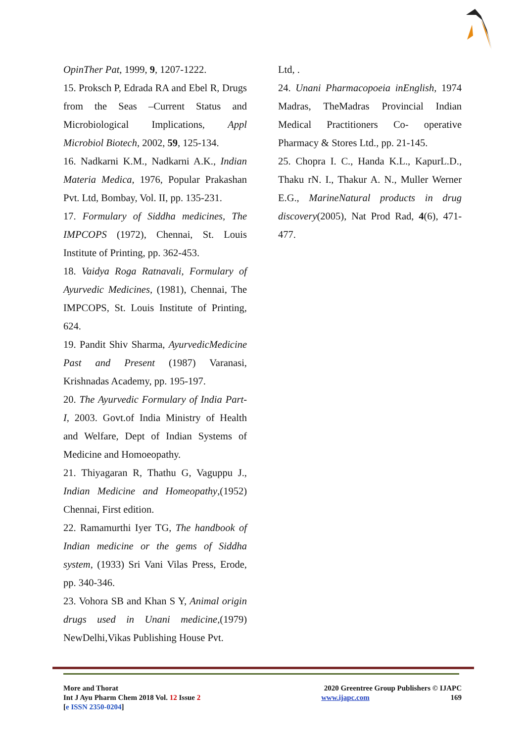OpinTher Pat, 1999, 9, 1207-1222.
15. Proksch P, Edrada RA and Ebel R, Drugs from the Seas –Current Status and Microbiological Implications, Appl Microbiol Biotech, 2002, 59, 125-134.
16. Nadkarni K.M., Nadkarni A.K., Indian Materia Medica, 1976, Popular Prakashan Pvt. Ltd, Bombay, Vol. II, pp. 135-231.
17. Formulary of Siddha medicines, The IMPCOPS (1972), Chennai, St. Louis Institute of Printing, pp. 362-453.
18. Vaidya Roga Ratnavali, Formulary of Ayurvedic Medicines, (1981), Chennai, The IMPCOPS, St. Louis Institute of Printing, 624.
19. Pandit Shiv Sharma, AyurvedicMedicine Past and Present (1987) Varanasi, Krishnadas Academy, pp. 195-197.
20. The Ayurvedic Formulary of India Part-I, 2003. Govt.of India Ministry of Health and Welfare, Dept of Indian Systems of Medicine and Homoeopathy.
21. Thiyagaran R, Thathu G, Vaguppu J., Indian Medicine and Homeopathy,(1952) Chennai, First edition.
22. Ramamurthi Iyer TG, The handbook of Indian medicine or the gems of Siddha system, (1933) Sri Vani Vilas Press, Erode, pp. 340-346.
23. Vohora SB and Khan S Y, Animal origin drugs used in Unani medicine,(1979) NewDelhi,Vikas Publishing House Pvt.
Ltd, .
24. Unani Pharmacopoeia inEnglish, 1974 Madras, TheMadras Provincial Indian Medical Practitioners Co- operative Pharmacy & Stores Ltd., pp. 21-145.
25. Chopra I. C., Handa K.L., KapurL.D., Thaku rN. I., Thakur A. N., Muller Werner E.G., MarineNatural products in drug discovery(2005), Nat Prod Rad, 4(6), 471-477.
More and Thorat
Int J Ayu Pharm Chem 2018 Vol. 12 Issue 2
[e ISSN 2350-0204]
2020 Greentree Group Publishers © IJAPC
www.ijapc.com 169